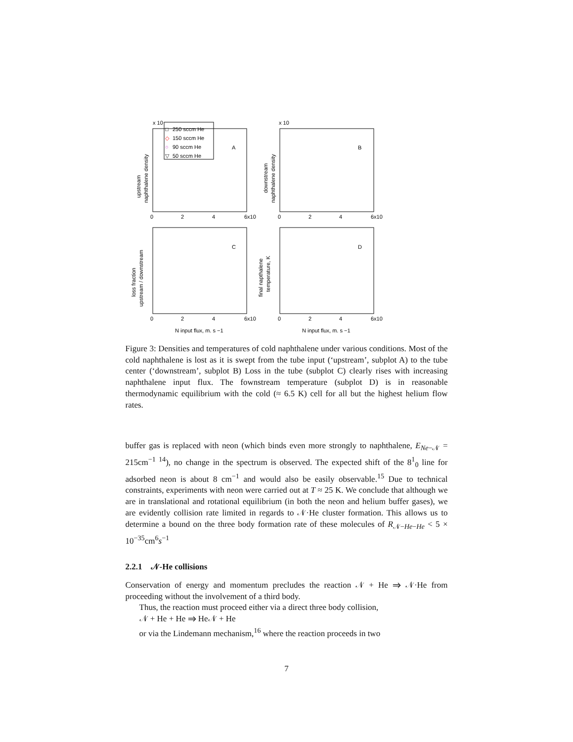x 10
x 10
□
250 sccm He
◇
150 sccm He
○
90 sccm He
▽
50 sccm He
A
B
C
D
0
2
4
6x10
0
2
4
6x10
0
2
4
6x10
0
2
4
6x10
N input flux, m. s −1
N input flux, m. s −1
upstream
naphthalene density
downstream
naphthalene density
loss fraction
upstream / downstream
final napthalene
temperature, K
Figure 3: Densities and temperatures of cold naphthalene under various conditions. Most of the cold naphthalene is lost as it is swept from the tube input (‘upstream’, subplot A) to the tube center (‘downstream’, subplot B) Loss in the tube (subplot C) clearly rises with increasing naphthalene input flux. The fownstream temperature (subplot D) is in reasonable thermodynamic equilibrium with the cold (≈ 6.5 K) cell for all but the highest helium flow rates.
buffer gas is replaced with neon (which binds even more strongly to naphthalene, E<sub>Ne−𝒩</sub> = 215cm<sup>−1 14</sup>), no change in the spectrum is observed. The expected shift of the 8<sup>1</sup><sub>0</sub> line for adsorbed neon is about 8 cm<sup>−1</sup> and would also be easily observable.<sup>15</sup> Due to technical constraints, experiments with neon were carried out at T ≈ 25 K. We conclude that although we are in translational and rotational equilibrium (in both the neon and helium buffer gases), we are evidently collision rate limited in regards to 𝒩·He cluster formation. This allows us to determine a bound on the three body formation rate of these molecules of R<sub>𝒩−He−He</sub> < 5 × 10<sup>−35</sup>cm<sup>6</sup>s<sup>−1</sup>
2.2.1 𝒩-He collisions
Conservation of energy and momentum precludes the reaction 𝒩 + He ⇒ 𝒩·He from proceeding without the involvement of a third body.
Thus, the reaction must proceed either via a direct three body collision,
𝒩 + He + He ⇒ He𝒩 + He
or via the Lindemann mechanism,<sup>16</sup> where the reaction proceeds in two
7